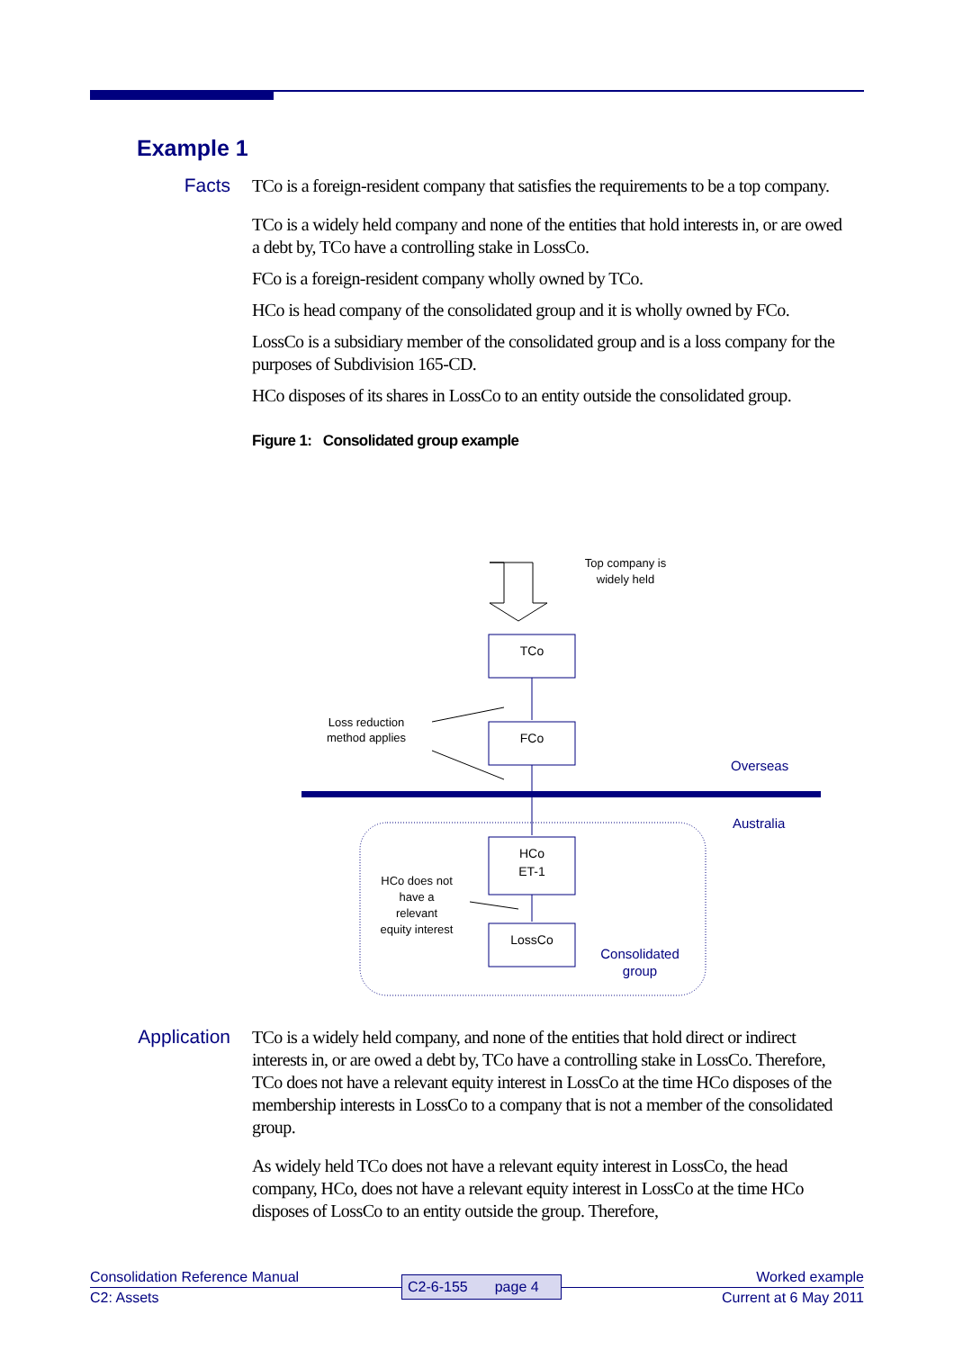Example 1
Facts
TCo is a foreign-resident company that satisfies the requirements to be a top company.
TCo is a widely held company and none of the entities that hold interests in, or are owed a debt by, TCo have a controlling stake in LossCo.
FCo is a foreign-resident company wholly owned by TCo.
HCo is head company of the consolidated group and it is wholly owned by FCo.
LossCo is a subsidiary member of the consolidated group and is a loss company for the purposes of Subdivision 165-CD.
HCo disposes of its shares in LossCo to an entity outside the consolidated group.
Figure 1: Consolidated group example
Top company is
widely held
TCo
FCo
Loss reduction
method applies
Overseas
Australia
HCo
ET-1
LossCo
HCo does not
have a
relevant
equity interest
Consolidated
group
Application
TCo is a widely held company, and none of the entities that hold direct or indirect interests in, or are owed a debt by, TCo have a controlling stake in LossCo. Therefore, TCo does not have a relevant equity interest in LossCo at the time HCo disposes of the membership interests in LossCo to a company that is not a member of the consolidated group.
As widely held TCo does not have a relevant equity interest in LossCo, the head company, HCo, does not have a relevant equity interest in LossCo at the time HCo disposes of LossCo to an entity outside the group. Therefore,
Consolidation Reference Manual Worked example
C2: Assets Current at 6 May 2011
C2-6-155 page 4